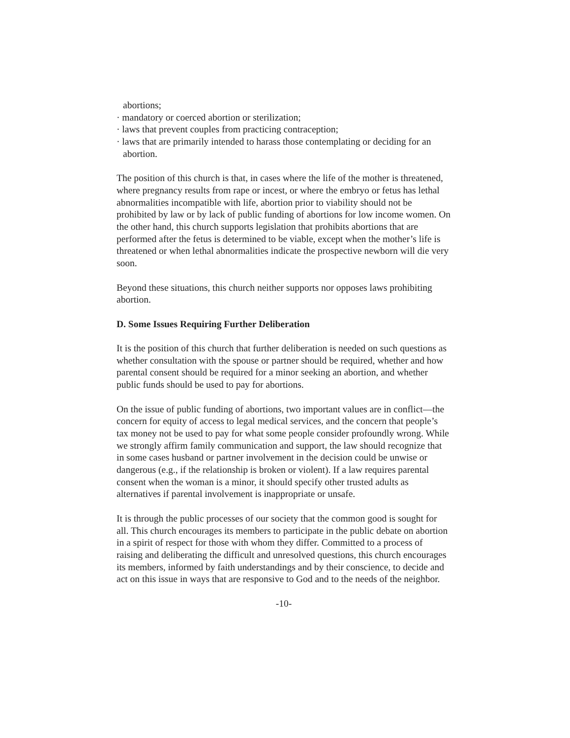abortions;
· mandatory or coerced abortion or sterilization;
· laws that prevent couples from practicing contraception;
· laws that are primarily intended to harass those contemplating or deciding for an abortion.
The position of this church is that, in cases where the life of the mother is threatened, where pregnancy results from rape or incest, or where the embryo or fetus has lethal abnormalities incompatible with life, abortion prior to viability should not be prohibited by law or by lack of public funding of abortions for low income women. On the other hand, this church supports legislation that prohibits abortions that are performed after the fetus is determined to be viable, except when the mother’s life is threatened or when lethal abnormalities indicate the prospective newborn will die very soon.
Beyond these situations, this church neither supports nor opposes laws prohibiting abortion.
D. Some Issues Requiring Further Deliberation
It is the position of this church that further deliberation is needed on such questions as whether consultation with the spouse or partner should be required, whether and how parental consent should be required for a minor seeking an abortion, and whether public funds should be used to pay for abortions.
On the issue of public funding of abortions, two important values are in conflict—the concern for equity of access to legal medical services, and the concern that people’s tax money not be used to pay for what some people consider profoundly wrong. While we strongly affirm family communication and support, the law should recognize that in some cases husband or partner involvement in the decision could be unwise or dangerous (e.g., if the relationship is broken or violent). If a law requires parental consent when the woman is a minor, it should specify other trusted adults as alternatives if parental involvement is inappropriate or unsafe.
It is through the public processes of our society that the common good is sought for all. This church encourages its members to participate in the public debate on abortion in a spirit of respect for those with whom they differ. Committed to a process of raising and deliberating the difficult and unresolved questions, this church encourages its members, informed by faith understandings and by their conscience, to decide and act on this issue in ways that are responsive to God and to the needs of the neighbor.
-10-